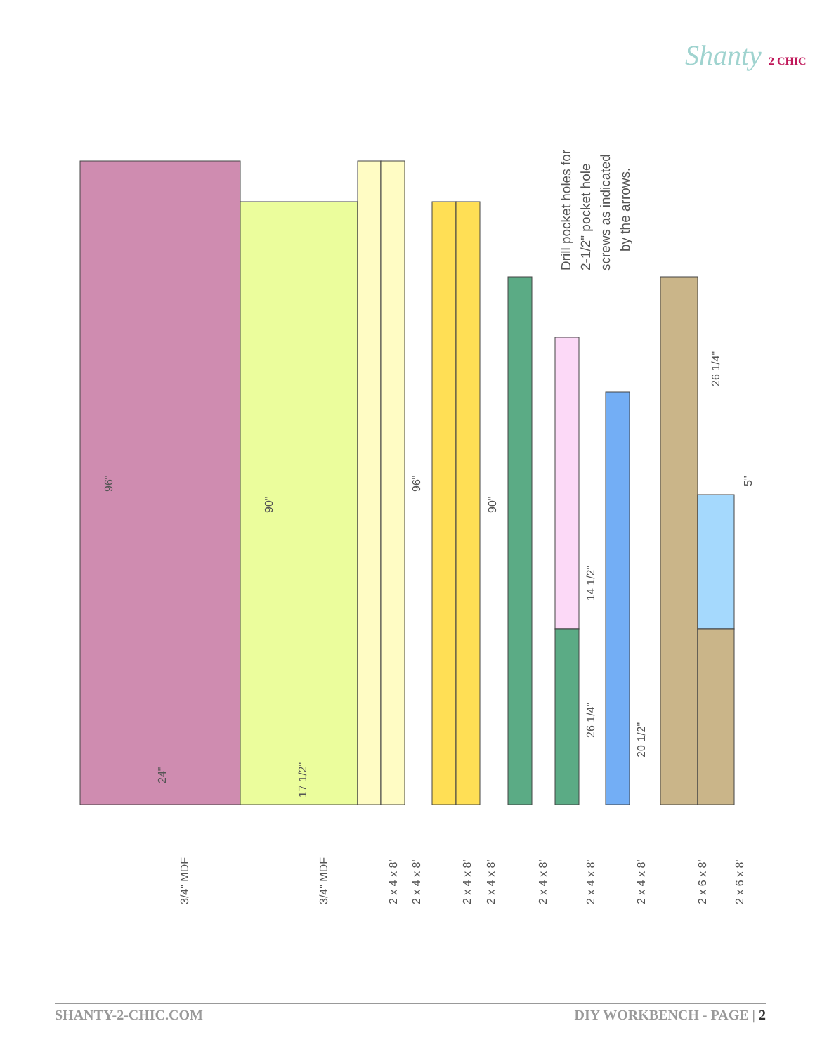Shanty 2 CHIC
96"
90"
24"
17 1/2"
96"
90"
26 1/4"
5"
14 1/2"
26 1/4"
20 1/2"
3/4" MDF
3/4" MDF
2 x 4 x 8'
2 x 4 x 8'
2 x 4 x 8'
2 x 4 x 8'
2 x 4 x 8'
2 x 4 x 8'
2 x 4 x 8'
2 x 6 x 8'
2 x 6 x 8'
Drill pocket holes for
2-1/2" pocket hole
screws as indicated
by the arrows.
SHANTY-2-CHIC.COM DIY WORKBENCH - PAGE | 2